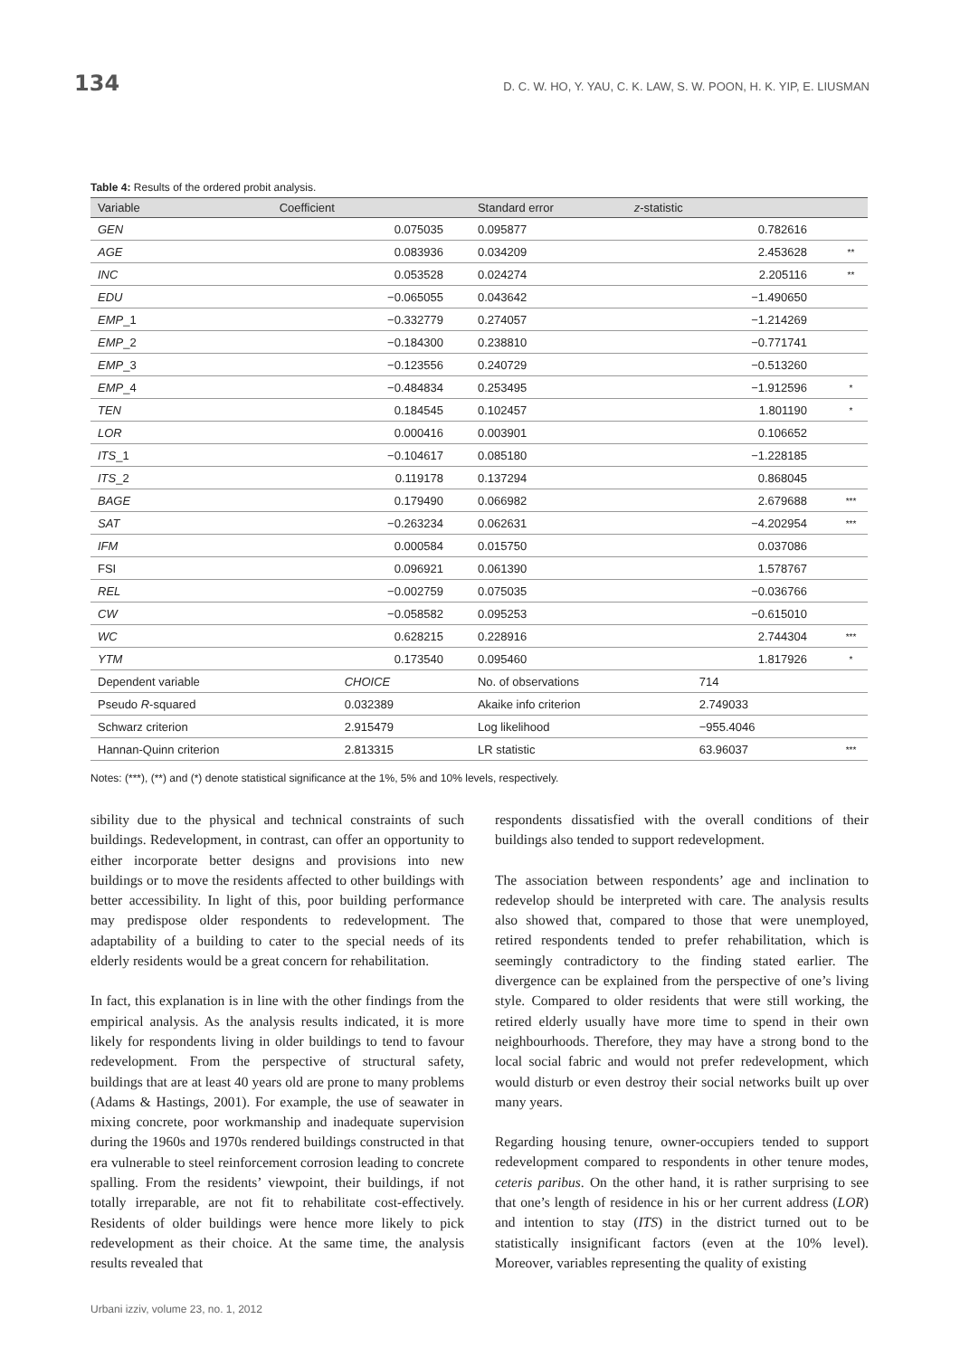134 D. C. W. HO, Y. YAU, C. K. LAW, S. W. POON, H. K. YIP, E. LIUSMAN
Table 4: Results of the ordered probit analysis.
| Variable | Coefficient | Standard error | z -statistic | |
| --- | --- | --- | --- | --- |
| GEN | 0.075035 | 0.095877 | 0.782616 | |
| AGE | 0.083936 | 0.034209 | 2.453628 | ** |
| INC | 0.053528 | 0.024274 | 2.205116 | ** |
| EDU | −0.065055 | 0.043642 | −1.490650 | |
| EMP _1 | −0.332779 | 0.274057 | −1.214269 | |
| EMP _2 | −0.184300 | 0.238810 | −0.771741 | |
| EMP _3 | −0.123556 | 0.240729 | −0.513260 | |
| EMP _4 | −0.484834 | 0.253495 | −1.912596 | * |
| TEN | 0.184545 | 0.102457 | 1.801190 | * |
| LOR | 0.000416 | 0.003901 | 0.106652 | |
| ITS _1 | −0.104617 | 0.085180 | −1.228185 | |
| ITS _2 | 0.119178 | 0.137294 | 0.868045 | |
| BAGE | 0.179490 | 0.066982 | 2.679688 | *** |
| SAT | −0.263234 | 0.062631 | −4.202954 | *** |
| IFM | 0.000584 | 0.015750 | 0.037086 | |
| FSI | 0.096921 | 0.061390 | 1.578767 | |
| REL | −0.002759 | 0.075035 | −0.036766 | |
| CW | −0.058582 | 0.095253 | −0.615010 | |
| WC | 0.628215 | 0.228916 | 2.744304 | *** |
| YTM | 0.173540 | 0.095460 | 1.817926 | * |
| Dependent variable | CHOICE | No. of observations | 714 | |
| Pseudo R -squared | 0.032389 | Akaike info criterion | 2.749033 | |
| Schwarz criterion | 2.915479 | Log likelihood | −955.4046 | |
| Hannan-Quinn criterion | 2.813315 | LR statistic | 63.96037 | *** |
Notes: (***), (**) and (*) denote statistical significance at the 1%, 5% and 10% levels, respectively.
sibility due to the physical and technical constraints of such buildings. Redevelopment, in contrast, can offer an opportunity to either incorporate better designs and provisions into new buildings or to move the residents affected to other buildings with better accessibility. In light of this, poor building performance may predispose older respondents to redevelopment. The adaptability of a building to cater to the special needs of its elderly residents would be a great concern for rehabilitation.
In fact, this explanation is in line with the other findings from the empirical analysis. As the analysis results indicated, it is more likely for respondents living in older buildings to tend to favour redevelopment. From the perspective of structural safety, buildings that are at least 40 years old are prone to many problems (Adams & Hastings, 2001). For example, the use of seawater in mixing concrete, poor workmanship and inadequate supervision during the 1960s and 1970s rendered buildings constructed in that era vulnerable to steel reinforcement corrosion leading to concrete spalling. From the residents’ viewpoint, their buildings, if not totally irreparable, are not fit to rehabilitate cost-effectively. Residents of older buildings were hence more likely to pick redevelopment as their choice. At the same time, the analysis results revealed that
respondents dissatisfied with the overall conditions of their buildings also tended to support redevelopment.
The association between respondents’ age and inclination to redevelop should be interpreted with care. The analysis results also showed that, compared to those that were unemployed, retired respondents tended to prefer rehabilitation, which is seemingly contradictory to the finding stated earlier. The divergence can be explained from the perspective of one’s living style. Compared to older residents that were still working, the retired elderly usually have more time to spend in their own neighbourhoods. Therefore, they may have a strong bond to the local social fabric and would not prefer redevelopment, which would disturb or even destroy their social networks built up over many years.
Regarding housing tenure, owner-occupiers tended to support redevelopment compared to respondents in other tenure modes, ceteris paribus. On the other hand, it is rather surprising to see that one’s length of residence in his or her current address (LOR) and intention to stay (ITS) in the district turned out to be statistically insignificant factors (even at the 10% level). Moreover, variables representing the quality of existing
Urbani izziv, volume 23, no. 1, 2012